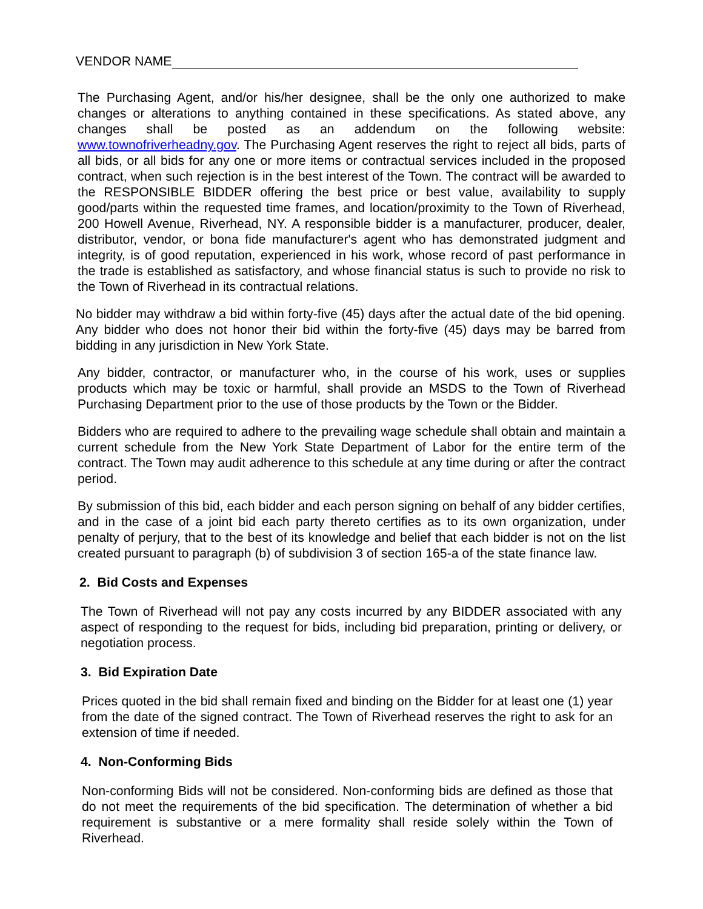VENDOR NAME
The Purchasing Agent, and/or his/her designee, shall be the only one authorized to make changes or alterations to anything contained in these specifications. As stated above, any changes shall be posted as an addendum on the following website: www.townofriverheadny.gov. The Purchasing Agent reserves the right to reject all bids, parts of all bids, or all bids for any one or more items or contractual services included in the proposed contract, when such rejection is in the best interest of the Town. The contract will be awarded to the RESPONSIBLE BIDDER offering the best price or best value, availability to supply good/parts within the requested time frames, and location/proximity to the Town of Riverhead, 200 Howell Avenue, Riverhead, NY. A responsible bidder is a manufacturer, producer, dealer, distributor, vendor, or bona fide manufacturer's agent who has demonstrated judgment and integrity, is of good reputation, experienced in his work, whose record of past performance in the trade is established as satisfactory, and whose financial status is such to provide no risk to the Town of Riverhead in its contractual relations.
No bidder may withdraw a bid within forty-five (45) days after the actual date of the bid opening. Any bidder who does not honor their bid within the forty-five (45) days may be barred from bidding in any jurisdiction in New York State.
Any bidder, contractor, or manufacturer who, in the course of his work, uses or supplies products which may be toxic or harmful, shall provide an MSDS to the Town of Riverhead Purchasing Department prior to the use of those products by the Town or the Bidder.
Bidders who are required to adhere to the prevailing wage schedule shall obtain and maintain a current schedule from the New York State Department of Labor for the entire term of the contract. The Town may audit adherence to this schedule at any time during or after the contract period.
By submission of this bid, each bidder and each person signing on behalf of any bidder certifies, and in the case of a joint bid each party thereto certifies as to its own organization, under penalty of perjury, that to the best of its knowledge and belief that each bidder is not on the list created pursuant to paragraph (b) of subdivision 3 of section 165-a of the state finance law.
2. Bid Costs and Expenses
The Town of Riverhead will not pay any costs incurred by any BIDDER associated with any aspect of responding to the request for bids, including bid preparation, printing or delivery, or negotiation process.
3. Bid Expiration Date
Prices quoted in the bid shall remain fixed and binding on the Bidder for at least one (1) year from the date of the signed contract. The Town of Riverhead reserves the right to ask for an extension of time if needed.
4. Non-Conforming Bids
Non-conforming Bids will not be considered. Non-conforming bids are defined as those that do not meet the requirements of the bid specification. The determination of whether a bid requirement is substantive or a mere formality shall reside solely within the Town of Riverhead.